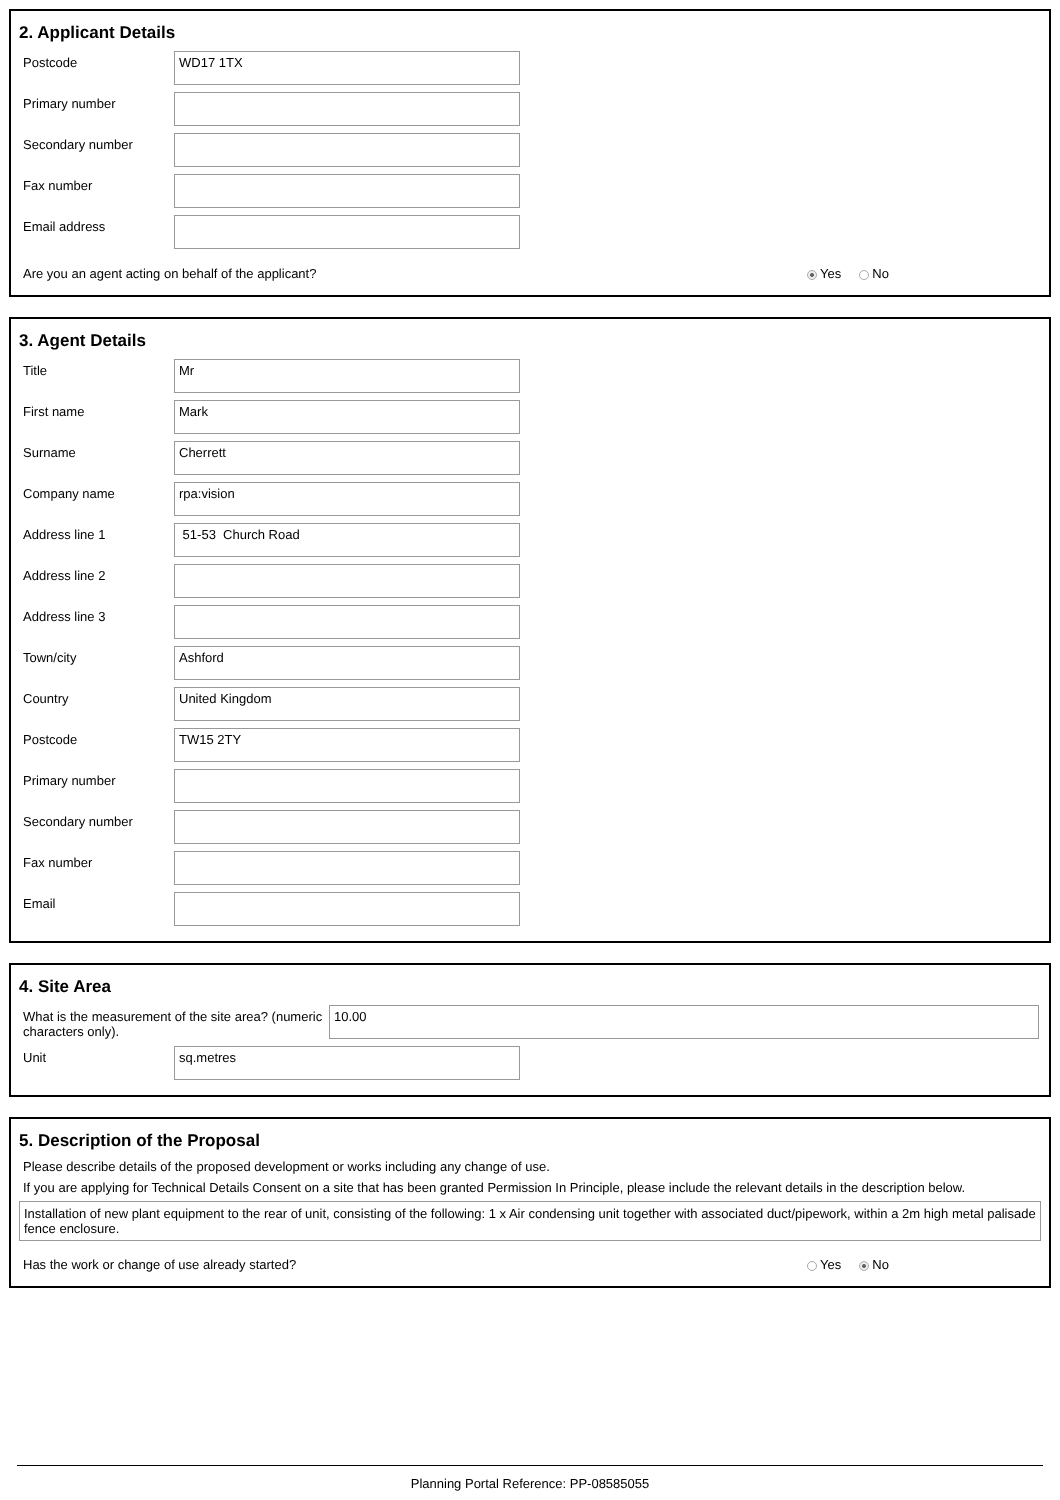2. Applicant Details
Postcode
WD17 1TX
Primary number
Secondary number
Fax number
Email address
Are you an agent acting on behalf of the applicant? Yes No
3. Agent Details
Title
Mr
First name
Mark
Surname
Cherrett
Company name
rpa:vision
Address line 1
51-53 Church Road
Address line 2
Address line 3
Town/city
Ashford
Country
United Kingdom
Postcode
TW15 2TY
Primary number
Secondary number
Fax number
Email
4. Site Area
What is the measurement of the site area? (numeric characters only).
10.00
Unit
sq.metres
5. Description of the Proposal
Please describe details of the proposed development or works including any change of use.
If you are applying for Technical Details Consent on a site that has been granted Permission In Principle, please include the relevant details in the description below.
Installation of new plant equipment to the rear of unit, consisting of the following: 1 x Air condensing unit together with associated duct/pipework, within a 2m high metal palisade fence enclosure.
Has the work or change of use already started? Yes No
Planning Portal Reference: PP-08585055